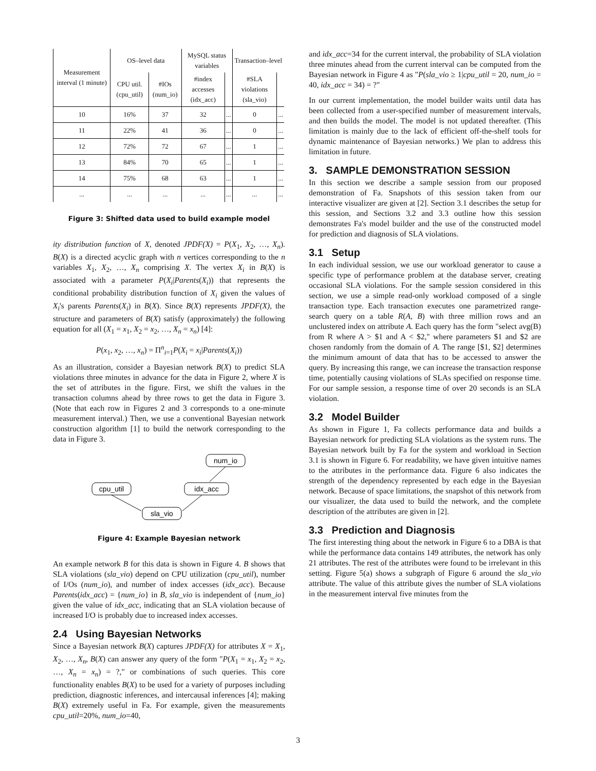| Measurement interval (1 minute) | OS–level data | | MySQL status variables | | Transaction–level | |
| --- | --- | --- | --- | --- | --- | --- |
| | CPU util. (cpu_util) | #IOs (num_io) | #index accesses (idx_acc) | | #SLA violations (sla_vio) | |
| 10 | 16% | 37 | 32 | ... | 0 | ... |
| 11 | 22% | 41 | 36 | ... | 0 | ... |
| 12 | 72% | 72 | 67 | ... | 1 | ... |
| 13 | 84% | 70 | 65 | ... | 1 | ... |
| 14 | 75% | 68 | 63 | ... | 1 | ... |
| ... | ... | ... | ... | ... | ... | ... |
Figure 3: Shifted data used to build example model
ity distribution function of X, denoted JPDF(X) = P(X<sub>1</sub>, X<sub>2</sub>, …, X<sub>n</sub>). B(X) is a directed acyclic graph with n vertices corresponding to the n variables X<sub>1</sub>, X<sub>2</sub>, …, X<sub>n</sub> comprising X. The vertex X<sub>i</sub> in B(X) is associated with a parameter P(X<sub>i</sub>|Parents(X<sub>i</sub>)) that represents the conditional probability distribution function of X<sub>i</sub> given the values of X<sub>i</sub>'s parents Parents(X<sub>i</sub>) in B(X). Since B(X) represents JPDF(X), the structure and parameters of B(X) satisfy (approximately) the following equation for all (X<sub>1</sub> = x<sub>1</sub>, X<sub>2</sub> = x<sub>2</sub>, …, X<sub>n</sub> = x<sub>n</sub>) [4]:
P(x<sub>1</sub>, x<sub>2</sub>, …, x<sub>n</sub>) = Π<sup>n</sup><sub>i=1</sub>P(X<sub>i</sub> = x<sub>i</sub>|Parents(X<sub>i</sub>))
As an illustration, consider a Bayesian network B(X) to predict SLA violations three minutes in advance for the data in Figure 2, where X is the set of attributes in the figure. First, we shift the values in the transaction columns ahead by three rows to get the data in Figure 3. (Note that each row in Figures 2 and 3 corresponds to a one-minute measurement interval.) Then, we use a conventional Bayesian network construction algorithm [1] to build the network corresponding to the data in Figure 3.
num_io
cpu_util
idx_acc
sla_vio
Figure 4: Example Bayesian network
An example network B for this data is shown in Figure 4. B shows that SLA violations (sla_vio) depend on CPU utilization (cpu_util), number of I/Os (num_io), and number of index accesses (idx_acc). Because Parents(idx_acc) = {num_io} in B, sla_vio is independent of {num_io} given the value of idx_acc, indicating that an SLA violation because of increased I/O is probably due to increased index accesses.
2.4 Using Bayesian Networks
Since a Bayesian network B(X) captures JPDF(X) for attributes X = X<sub>1</sub>, X<sub>2</sub>, …, X<sub>n</sub>, B(X) can answer any query of the form "P(X<sub>1</sub> = x<sub>1</sub>, X<sub>2</sub> = x<sub>2</sub>, …, X<sub>n</sub> = x<sub>n</sub>) = ?," or combinations of such queries. This core functionality enables B(X) to be used for a variety of purposes including prediction, diagnostic inferences, and intercausal inferences [4]; making B(X) extremely useful in Fa. For example, given the measurements cpu_util=20%, num_io=40,
and idx_acc=34 for the current interval, the probability of SLA violation three minutes ahead from the current interval can be computed from the Bayesian network in Figure 4 as "P(sla_vio ≥ 1|cpu_util = 20, num_io = 40, idx_acc = 34) = ?"
In our current implementation, the model builder waits until data has been collected from a user-specified number of measurement intervals, and then builds the model. The model is not updated thereafter. (This limitation is mainly due to the lack of efficient off-the-shelf tools for dynamic maintenance of Bayesian networks.) We plan to address this limitation in future.
3. SAMPLE DEMONSTRATION SESSION
In this section we describe a sample session from our proposed demonstration of Fa. Snapshots of this session taken from our interactive visualizer are given at [2]. Section 3.1 describes the setup for this session, and Sections 3.2 and 3.3 outline how this session demonstrates Fa's model builder and the use of the constructed model for prediction and diagnosis of SLA violations.
3.1 Setup
In each individual session, we use our workload generator to cause a specific type of performance problem at the database server, creating occasional SLA violations. For the sample session considered in this section, we use a simple read-only workload composed of a single transaction type. Each transaction executes one parametrized range-search query on a table R(A, B) with three million rows and an unclustered index on attribute A. Each query has the form "select avg(B) from R where A > $1 and A < $2," where parameters $1 and $2 are chosen randomly from the domain of A. The range [$1, $2] determines the minimum amount of data that has to be accessed to answer the query. By increasing this range, we can increase the transaction response time, potentially causing violations of SLAs specified on response time. For our sample session, a response time of over 20 seconds is an SLA violation.
3.2 Model Builder
As shown in Figure 1, Fa collects performance data and builds a Bayesian network for predicting SLA violations as the system runs. The Bayesian network built by Fa for the system and workload in Section 3.1 is shown in Figure 6. For readability, we have given intuitive names to the attributes in the performance data. Figure 6 also indicates the strength of the dependency represented by each edge in the Bayesian network. Because of space limitations, the snapshot of this network from our visualizer, the data used to build the network, and the complete description of the attributes are given in [2].
3.3 Prediction and Diagnosis
The first interesting thing about the network in Figure 6 to a DBA is that while the performance data contains 149 attributes, the network has only 21 attributes. The rest of the attributes were found to be irrelevant in this setting. Figure 5(a) shows a subgraph of Figure 6 around the sla_vio attribute. The value of this attribute gives the number of SLA violations in the measurement interval five minutes from the
3